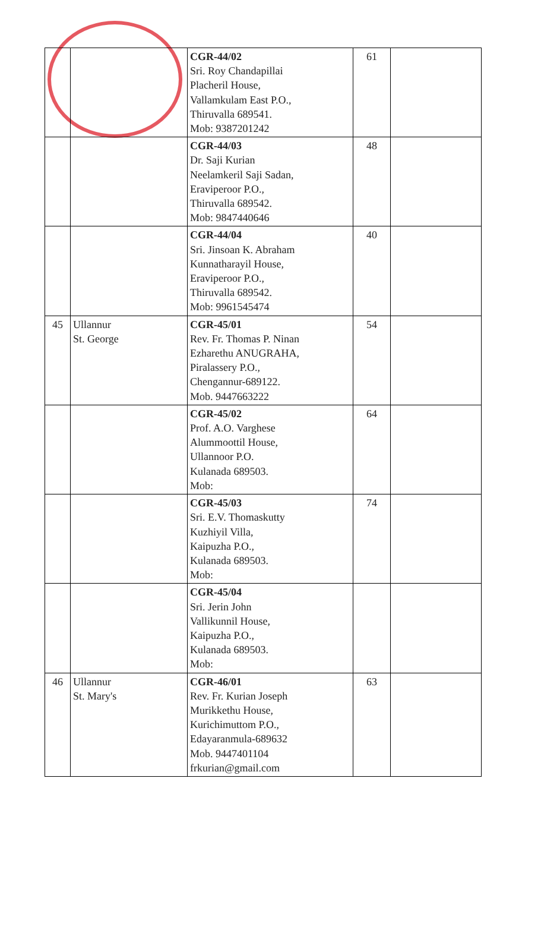| | | CGR-44/02 Sri. Roy Chandapillai Placheril House, Vallamkulam East P.O., Thiruvalla 689541. Mob: 9387201242 | 61 | |
| | | CGR-44/03 Dr. Saji Kurian Neelamkeril Saji Sadan, Eraviperoor P.O., Thiruvalla 689542. Mob: 9847440646 | 48 | |
| | | CGR-44/04 Sri. Jinsoan K. Abraham Kunnatharayil House, Eraviperoor P.O., Thiruvalla 689542. Mob: 9961545474 | 40 | |
| 45 | Ullannur St. George | CGR-45/01 Rev. Fr. Thomas P. Ninan Ezharethu ANUGRAHA, Piralassery P.O., Chengannur-689122. Mob. 9447663222 | 54 | |
| | | CGR-45/02 Prof. A.O. Varghese Alummoottil House, Ullannoor P.O. Kulanada 689503. Mob: | 64 | |
| | | CGR-45/03 Sri. E.V. Thomaskutty Kuzhiyil Villa, Kaipuzha P.O., Kulanada 689503. Mob: | 74 | |
| | | CGR-45/04 Sri. Jerin John Vallikunnil House, Kaipuzha P.O., Kulanada 689503. Mob: | | |
| 46 | Ullannur St. Mary's | CGR-46/01 Rev. Fr. Kurian Joseph Murikkethu House, Kurichimuttom P.O., Edayaranmula-689632 Mob. 9447401104 frkurian@gmail.com | 63 | |